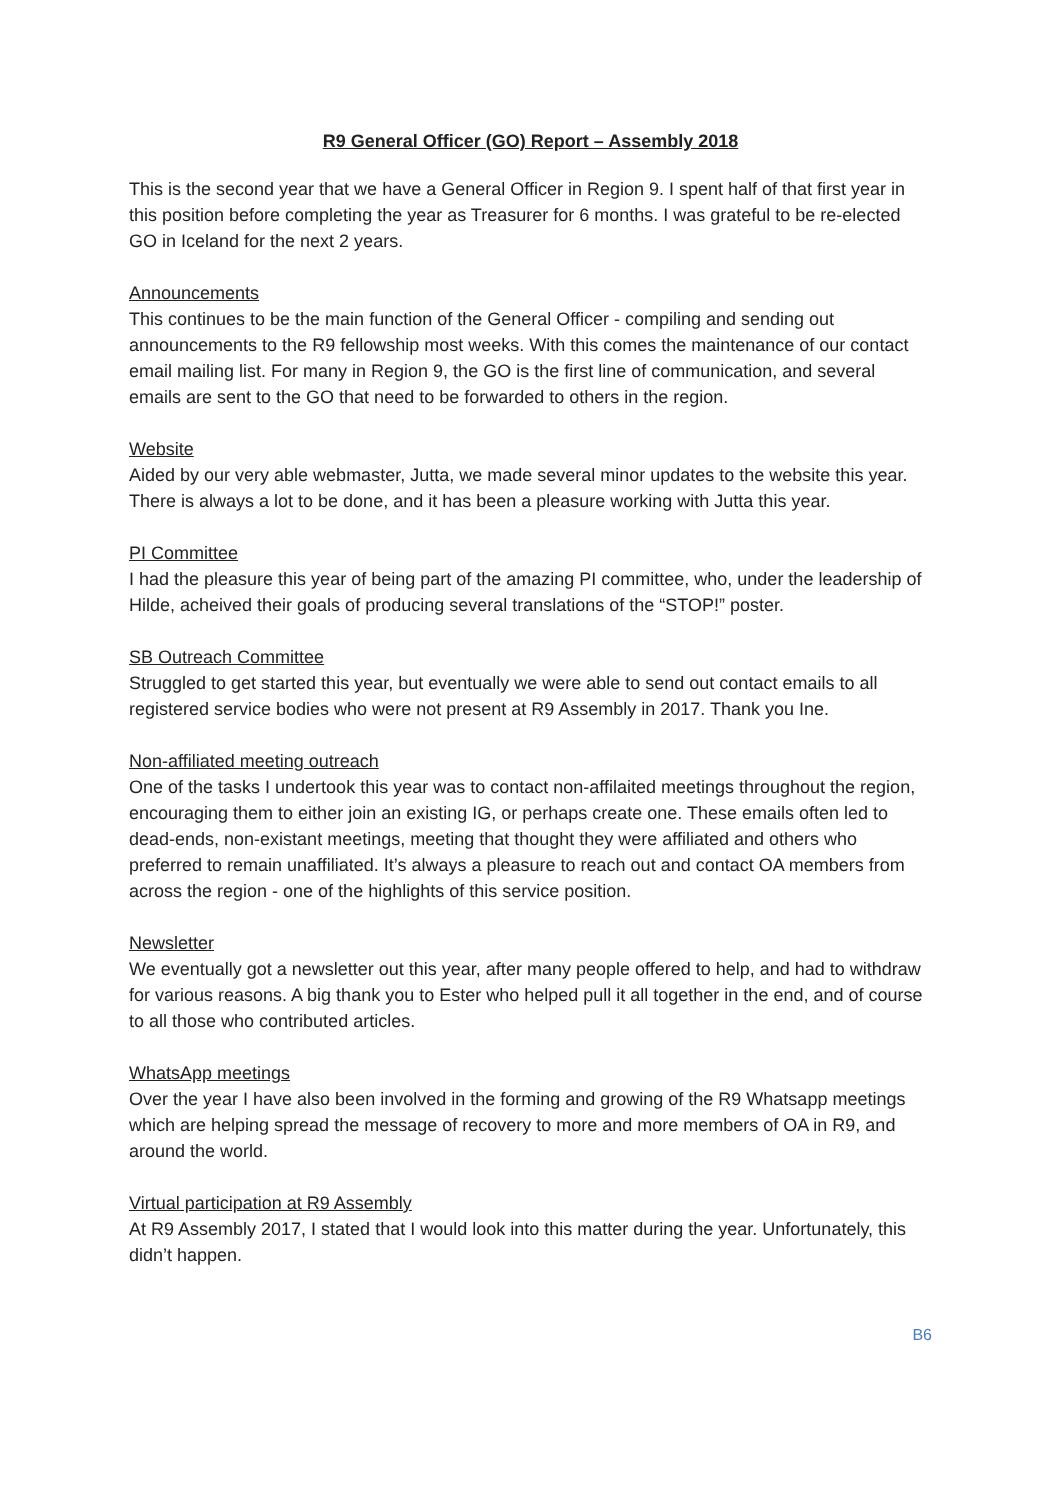R9 General Officer (GO) Report – Assembly 2018
This is the second year that we have a General Officer in Region 9. I spent half of that first year in this position before completing the year as Treasurer for 6 months. I was grateful to be re-elected GO in Iceland for the next 2 years.
Announcements
This continues to be the main function of the General Officer - compiling and sending out announcements to the R9 fellowship most weeks. With this comes the maintenance of our contact email mailing list. For many in Region 9, the GO is the first line of communication, and several emails are sent to the GO that need to be forwarded to others in the region.
Website
Aided by our very able webmaster, Jutta, we made several minor updates to the website this year. There is always a lot to be done, and it has been a pleasure working with Jutta this year.
PI Committee
I had the pleasure this year of being part of the amazing PI committee, who, under the leadership of Hilde, acheived their goals of producing several translations of the “STOP!” poster.
SB Outreach Committee
Struggled to get started this year, but eventually we were able to send out contact emails to all registered service bodies who were not present at R9 Assembly in 2017. Thank you Ine.
Non-affiliated meeting outreach
One of the tasks I undertook this year was to contact non-affilaited meetings throughout the region, encouraging them to either join an existing IG, or perhaps create one. These emails often led to dead-ends, non-existant meetings, meeting that thought they were affiliated and others who preferred to remain unaffiliated. It’s always a pleasure to reach out and contact OA members from across the region - one of the highlights of this service position.
Newsletter
We eventually got a newsletter out this year, after many people offered to help, and had to withdraw for various reasons. A big thank you to Ester who helped pull it all together in the end, and of course to all those who contributed articles.
WhatsApp meetings
Over the year I have also been involved in the forming and growing of the R9 Whatsapp meetings which are helping spread the message of recovery to more and more members of OA in R9, and around the world.
Virtual participation at R9 Assembly
At R9 Assembly 2017, I stated that I would look into this matter during the year. Unfortunately, this didn’t happen.
B6